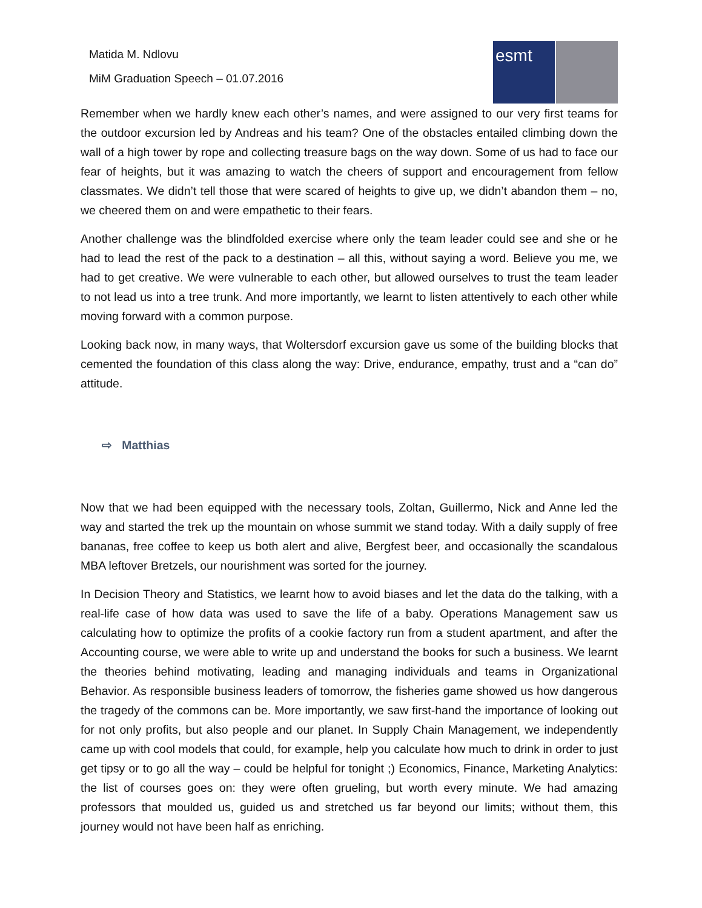Matida M. Ndlovu
MiM Graduation Speech – 01.07.2016
esmt
Remember when we hardly knew each other’s names, and were assigned to our very first teams for the outdoor excursion led by Andreas and his team? One of the obstacles entailed climbing down the wall of a high tower by rope and collecting treasure bags on the way down. Some of us had to face our fear of heights, but it was amazing to watch the cheers of support and encouragement from fellow classmates. We didn’t tell those that were scared of heights to give up, we didn’t abandon them – no, we cheered them on and were empathetic to their fears.
Another challenge was the blindfolded exercise where only the team leader could see and she or he had to lead the rest of the pack to a destination – all this, without saying a word. Believe you me, we had to get creative. We were vulnerable to each other, but allowed ourselves to trust the team leader to not lead us into a tree trunk. And more importantly, we learnt to listen attentively to each other while moving forward with a common purpose.
Looking back now, in many ways, that Woltersdorf excursion gave us some of the building blocks that cemented the foundation of this class along the way: Drive, endurance, empathy, trust and a “can do” attitude.
⇨ Matthias
Now that we had been equipped with the necessary tools, Zoltan, Guillermo, Nick and Anne led the way and started the trek up the mountain on whose summit we stand today. With a daily supply of free bananas, free coffee to keep us both alert and alive, Bergfest beer, and occasionally the scandalous MBA leftover Bretzels, our nourishment was sorted for the journey.
In Decision Theory and Statistics, we learnt how to avoid biases and let the data do the talking, with a real-life case of how data was used to save the life of a baby. Operations Management saw us calculating how to optimize the profits of a cookie factory run from a student apartment, and after the Accounting course, we were able to write up and understand the books for such a business. We learnt the theories behind motivating, leading and managing individuals and teams in Organizational Behavior. As responsible business leaders of tomorrow, the fisheries game showed us how dangerous the tragedy of the commons can be. More importantly, we saw first-hand the importance of looking out for not only profits, but also people and our planet. In Supply Chain Management, we independently came up with cool models that could, for example, help you calculate how much to drink in order to just get tipsy or to go all the way – could be helpful for tonight ;) Economics, Finance, Marketing Analytics: the list of courses goes on: they were often grueling, but worth every minute. We had amazing professors that moulded us, guided us and stretched us far beyond our limits; without them, this journey would not have been half as enriching.